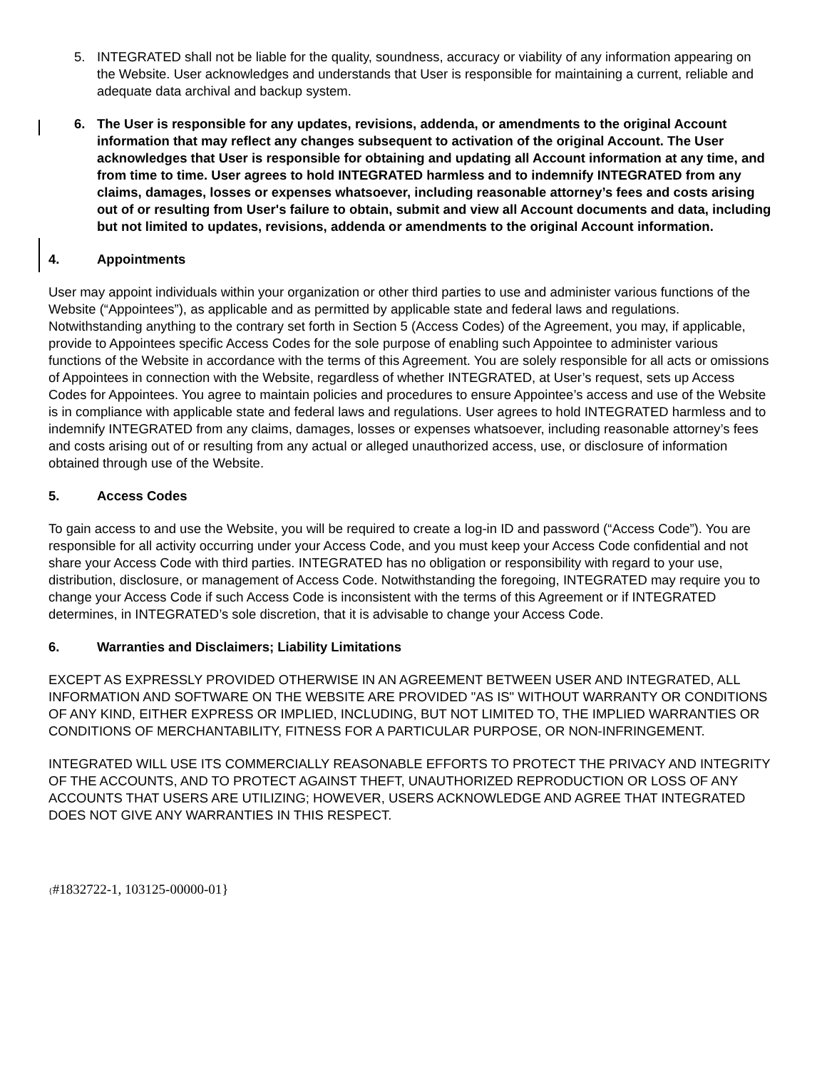5. INTEGRATED shall not be liable for the quality, soundness, accuracy or viability of any information appearing on the Website. User acknowledges and understands that User is responsible for maintaining a current, reliable and adequate data archival and backup system.
6. The User is responsible for any updates, revisions, addenda, or amendments to the original Account information that may reflect any changes subsequent to activation of the original Account. The User acknowledges that User is responsible for obtaining and updating all Account information at any time, and from time to time. User agrees to hold INTEGRATED harmless and to indemnify INTEGRATED from any claims, damages, losses or expenses whatsoever, including reasonable attorney’s fees and costs arising out of or resulting from User's failure to obtain, submit and view all Account documents and data, including but not limited to updates, revisions, addenda or amendments to the original Account information.
4. Appointments
User may appoint individuals within your organization or other third parties to use and administer various functions of the Website (“Appointees”), as applicable and as permitted by applicable state and federal laws and regulations. Notwithstanding anything to the contrary set forth in Section 5 (Access Codes) of the Agreement, you may, if applicable, provide to Appointees specific Access Codes for the sole purpose of enabling such Appointee to administer various functions of the Website in accordance with the terms of this Agreement. You are solely responsible for all acts or omissions of Appointees in connection with the Website, regardless of whether INTEGRATED, at User’s request, sets up Access Codes for Appointees. You agree to maintain policies and procedures to ensure Appointee’s access and use of the Website is in compliance with applicable state and federal laws and regulations. User agrees to hold INTEGRATED harmless and to indemnify INTEGRATED from any claims, damages, losses or expenses whatsoever, including reasonable attorney’s fees and costs arising out of or resulting from any actual or alleged unauthorized access, use, or disclosure of information obtained through use of the Website.
5. Access Codes
To gain access to and use the Website, you will be required to create a log-in ID and password (“Access Code”). You are responsible for all activity occurring under your Access Code, and you must keep your Access Code confidential and not share your Access Code with third parties. INTEGRATED has no obligation or responsibility with regard to your use, distribution, disclosure, or management of Access Code. Notwithstanding the foregoing, INTEGRATED may require you to change your Access Code if such Access Code is inconsistent with the terms of this Agreement or if INTEGRATED determines, in INTEGRATED’s sole discretion, that it is advisable to change your Access Code.
6. Warranties and Disclaimers; Liability Limitations
EXCEPT AS EXPRESSLY PROVIDED OTHERWISE IN AN AGREEMENT BETWEEN USER AND INTEGRATED, ALL INFORMATION AND SOFTWARE ON THE WEBSITE ARE PROVIDED "AS IS" WITHOUT WARRANTY OR CONDITIONS OF ANY KIND, EITHER EXPRESS OR IMPLIED, INCLUDING, BUT NOT LIMITED TO, THE IMPLIED WARRANTIES OR CONDITIONS OF MERCHANTABILITY, FITNESS FOR A PARTICULAR PURPOSE, OR NON-INFRINGEMENT.
INTEGRATED WILL USE ITS COMMERCIALLY REASONABLE EFFORTS TO PROTECT THE PRIVACY AND INTEGRITY OF THE ACCOUNTS, AND TO PROTECT AGAINST THEFT, UNAUTHORIZED REPRODUCTION OR LOSS OF ANY ACCOUNTS THAT USERS ARE UTILIZING; HOWEVER, USERS ACKNOWLEDGE AND AGREE THAT INTEGRATED DOES NOT GIVE ANY WARRANTIES IN THIS RESPECT.
{#1832722-1, 103125-00000-01}